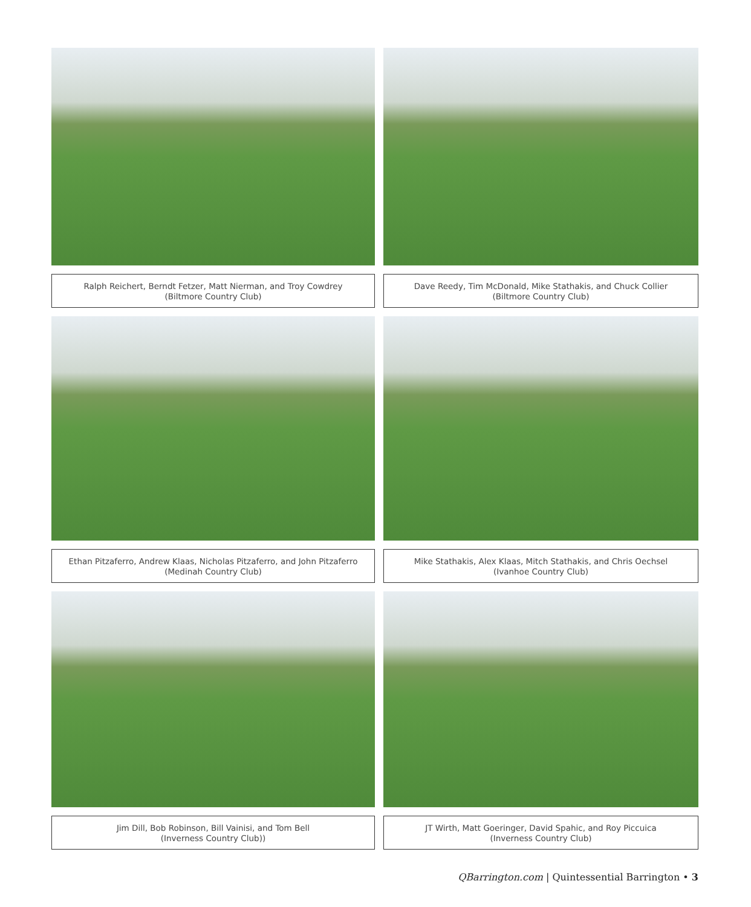Ralph Reichert, Berndt Fetzer, Matt Nierman, and Troy Cowdrey
(Biltmore Country Club)
Dave Reedy, Tim McDonald, Mike Stathakis, and Chuck Collier
(Biltmore Country Club)
Ethan Pitzaferro, Andrew Klaas, Nicholas Pitzaferro, and John Pitzaferro
(Medinah Country Club)
Mike Stathakis, Alex Klaas, Mitch Stathakis, and Chris Oechsel
(Ivanhoe Country Club)
Jim Dill, Bob Robinson, Bill Vainisi, and Tom Bell
(Inverness Country Club))
JT Wirth, Matt Goeringer, David Spahic, and Roy Piccuica
(Inverness Country Club)
QBarrington.com | Quintessential Barrington • 3